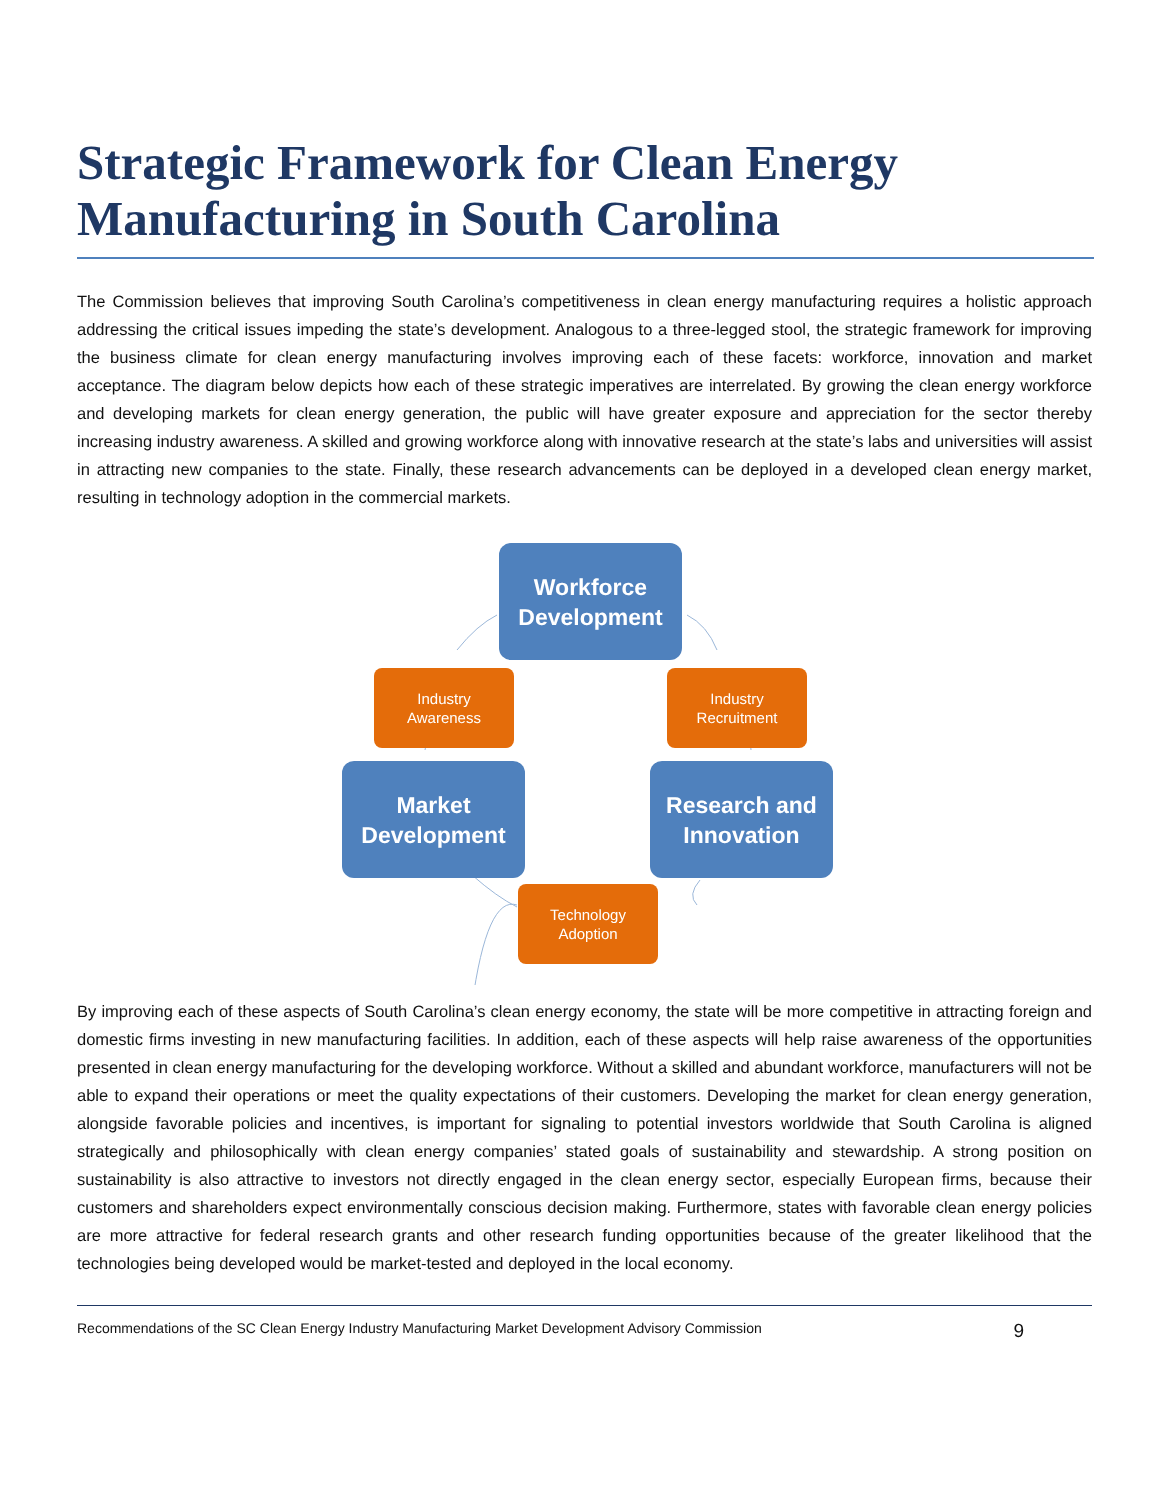Strategic Framework for Clean Energy Manufacturing in South Carolina
The Commission believes that improving South Carolina’s competitiveness in clean energy manufacturing requires a holistic approach addressing the critical issues impeding the state’s development. Analogous to a three-legged stool, the strategic framework for improving the business climate for clean energy manufacturing involves improving each of these facets: workforce, innovation and market acceptance. The diagram below depicts how each of these strategic imperatives are interrelated. By growing the clean energy workforce and developing markets for clean energy generation, the public will have greater exposure and appreciation for the sector thereby increasing industry awareness. A skilled and growing workforce along with innovative research at the state’s labs and universities will assist in attracting new companies to the state. Finally, these research advancements can be deployed in a developed clean energy market, resulting in technology adoption in the commercial markets.
Workforce
Development
Industry
Awareness
Industry
Recruitment
Market
Development
Research and
Innovation
Technology
Adoption
By improving each of these aspects of South Carolina’s clean energy economy, the state will be more competitive in attracting foreign and domestic firms investing in new manufacturing facilities. In addition, each of these aspects will help raise awareness of the opportunities presented in clean energy manufacturing for the developing workforce. Without a skilled and abundant workforce, manufacturers will not be able to expand their operations or meet the quality expectations of their customers. Developing the market for clean energy generation, alongside favorable policies and incentives, is important for signaling to potential investors worldwide that South Carolina is aligned strategically and philosophically with clean energy companies’ stated goals of sustainability and stewardship. A strong position on sustainability is also attractive to investors not directly engaged in the clean energy sector, especially European firms, because their customers and shareholders expect environmentally conscious decision making. Furthermore, states with favorable clean energy policies are more attractive for federal research grants and other research funding opportunities because of the greater likelihood that the technologies being developed would be market-tested and deployed in the local economy.
Recommendations of the SC Clean Energy Industry Manufacturing Market Development Advisory Commission 9